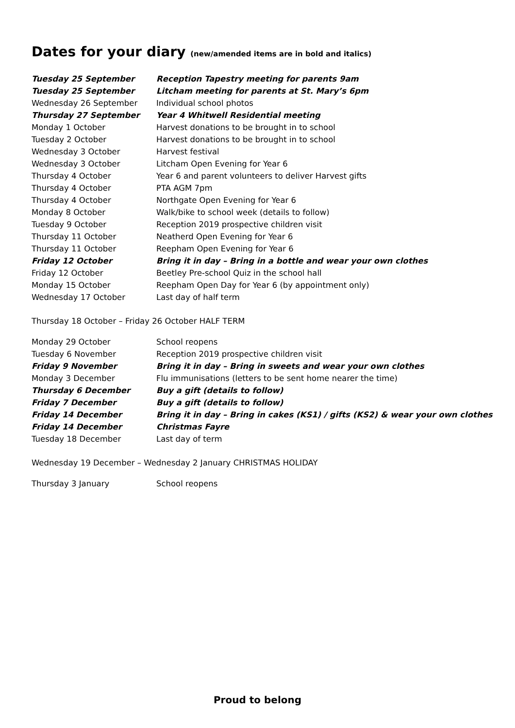Dates for your diary (new/amended items are in bold and italics)
| Tuesday 25 September | Reception Tapestry meeting for parents 9am |
| Tuesday 25 September | Litcham meeting for parents at St. Mary’s 6pm |
| Wednesday 26 September | Individual school photos |
| Thursday 27 September | Year 4 Whitwell Residential meeting |
| Monday 1 October | Harvest donations to be brought in to school |
| Tuesday 2 October | Harvest donations to be brought in to school |
| Wednesday 3 October | Harvest festival |
| Wednesday 3 October | Litcham Open Evening for Year 6 |
| Thursday 4 October | Year 6 and parent volunteers to deliver Harvest gifts |
| Thursday 4 October | PTA AGM 7pm |
| Thursday 4 October | Northgate Open Evening for Year 6 |
| Monday 8 October | Walk/bike to school week (details to follow) |
| Tuesday 9 October | Reception 2019 prospective children visit |
| Thursday 11 October | Neatherd Open Evening for Year 6 |
| Thursday 11 October | Reepham Open Evening for Year 6 |
| Friday 12 October | Bring it in day – Bring in a bottle and wear your own clothes |
| Friday 12 October | Beetley Pre-school Quiz in the school hall |
| Monday 15 October | Reepham Open Day for Year 6 (by appointment only) |
| Wednesday 17 October | Last day of half term |
Thursday 18 October – Friday 26 October HALF TERM
| Monday 29 October | School reopens |
| Tuesday 6 November | Reception 2019 prospective children visit |
| Friday 9 November | Bring it in day – Bring in sweets and wear your own clothes |
| Monday 3 December | Flu immunisations (letters to be sent home nearer the time) |
| Thursday 6 December | Buy a gift (details to follow) |
| Friday 7 December | Buy a gift (details to follow) |
| Friday 14 December | Bring it in day – Bring in cakes (KS1) / gifts (KS2) & wear your own clothes |
| Friday 14 December | Christmas Fayre |
| Tuesday 18 December | Last day of term |
Wednesday 19 December – Wednesday 2 January CHRISTMAS HOLIDAY
| Thursday 3 January | School reopens |
Proud to belong